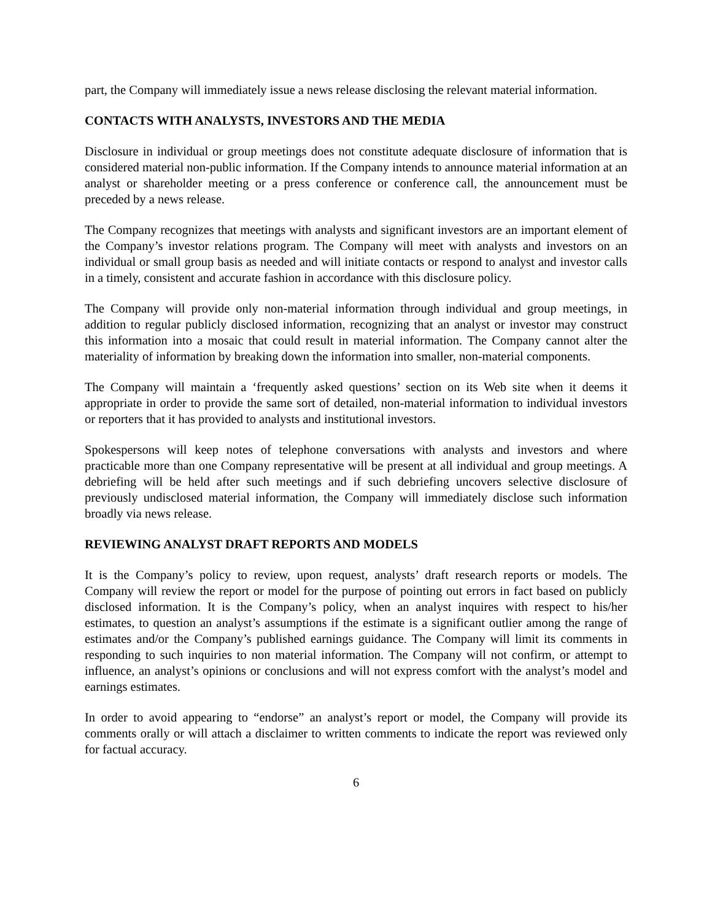part, the Company will immediately issue a news release disclosing the relevant material information.
CONTACTS WITH ANALYSTS, INVESTORS AND THE MEDIA
Disclosure in individual or group meetings does not constitute adequate disclosure of information that is considered material non-public information. If the Company intends to announce material information at an analyst or shareholder meeting or a press conference or conference call, the announcement must be preceded by a news release.
The Company recognizes that meetings with analysts and significant investors are an important element of the Company’s investor relations program. The Company will meet with analysts and investors on an individual or small group basis as needed and will initiate contacts or respond to analyst and investor calls in a timely, consistent and accurate fashion in accordance with this disclosure policy.
The Company will provide only non-material information through individual and group meetings, in addition to regular publicly disclosed information, recognizing that an analyst or investor may construct this information into a mosaic that could result in material information. The Company cannot alter the materiality of information by breaking down the information into smaller, non-material components.
The Company will maintain a ‘frequently asked questions’ section on its Web site when it deems it appropriate in order to provide the same sort of detailed, non-material information to individual investors or reporters that it has provided to analysts and institutional investors.
Spokespersons will keep notes of telephone conversations with analysts and investors and where practicable more than one Company representative will be present at all individual and group meetings. A debriefing will be held after such meetings and if such debriefing uncovers selective disclosure of previously undisclosed material information, the Company will immediately disclose such information broadly via news release.
REVIEWING ANALYST DRAFT REPORTS AND MODELS
It is the Company’s policy to review, upon request, analysts’ draft research reports or models. The Company will review the report or model for the purpose of pointing out errors in fact based on publicly disclosed information. It is the Company’s policy, when an analyst inquires with respect to his/her estimates, to question an analyst’s assumptions if the estimate is a significant outlier among the range of estimates and/or the Company’s published earnings guidance. The Company will limit its comments in responding to such inquiries to non material information. The Company will not confirm, or attempt to influence, an analyst’s opinions or conclusions and will not express comfort with the analyst’s model and earnings estimates.
In order to avoid appearing to “endorse” an analyst’s report or model, the Company will provide its comments orally or will attach a disclaimer to written comments to indicate the report was reviewed only for factual accuracy.
6